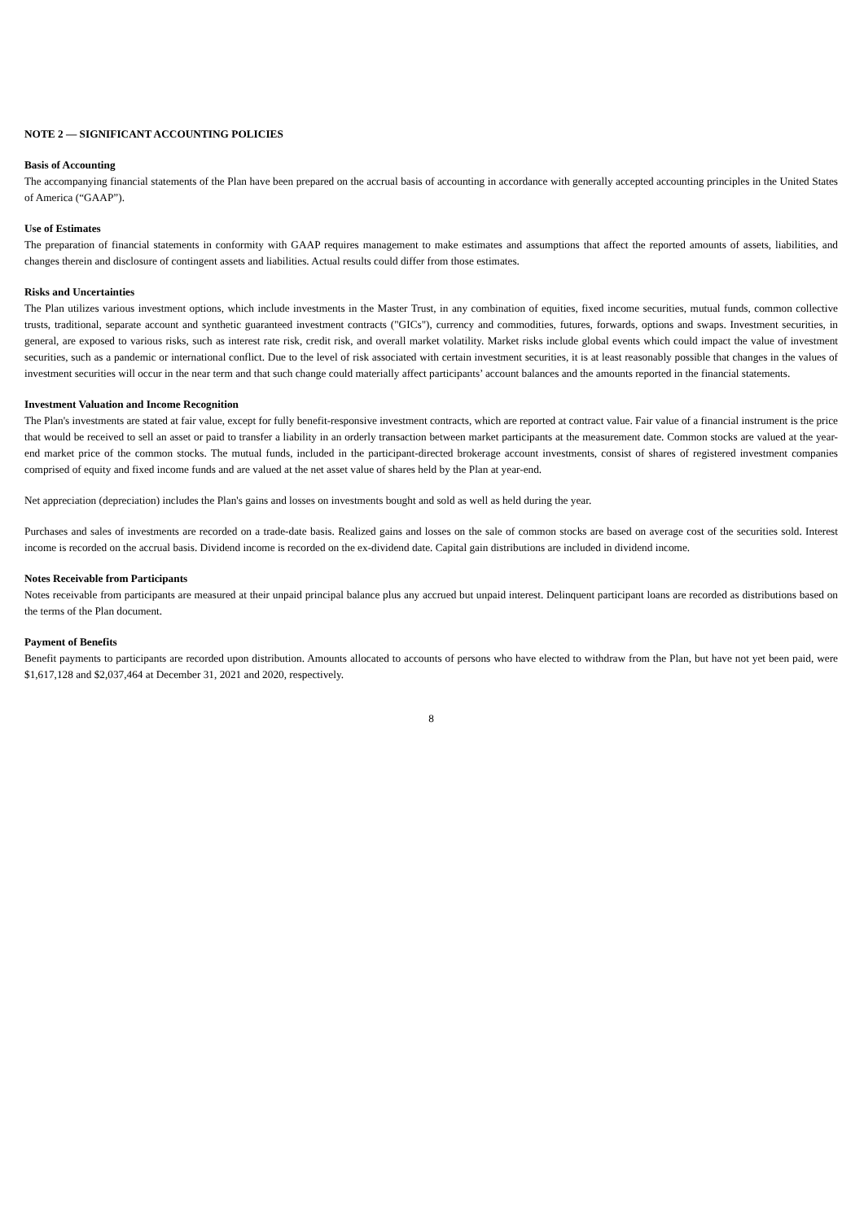NOTE 2 — SIGNIFICANT ACCOUNTING POLICIES
Basis of Accounting
The accompanying financial statements of the Plan have been prepared on the accrual basis of accounting in accordance with generally accepted accounting principles in the United States of America (“GAAP”).
Use of Estimates
The preparation of financial statements in conformity with GAAP requires management to make estimates and assumptions that affect the reported amounts of assets, liabilities, and changes therein and disclosure of contingent assets and liabilities. Actual results could differ from those estimates.
Risks and Uncertainties
The Plan utilizes various investment options, which include investments in the Master Trust, in any combination of equities, fixed income securities, mutual funds, common collective trusts, traditional, separate account and synthetic guaranteed investment contracts ("GICs"), currency and commodities, futures, forwards, options and swaps. Investment securities, in general, are exposed to various risks, such as interest rate risk, credit risk, and overall market volatility. Market risks include global events which could impact the value of investment securities, such as a pandemic or international conflict. Due to the level of risk associated with certain investment securities, it is at least reasonably possible that changes in the values of investment securities will occur in the near term and that such change could materially affect participants’ account balances and the amounts reported in the financial statements.
Investment Valuation and Income Recognition
The Plan's investments are stated at fair value, except for fully benefit-responsive investment contracts, which are reported at contract value. Fair value of a financial instrument is the price that would be received to sell an asset or paid to transfer a liability in an orderly transaction between market participants at the measurement date. Common stocks are valued at the year-end market price of the common stocks. The mutual funds, included in the participant-directed brokerage account investments, consist of shares of registered investment companies comprised of equity and fixed income funds and are valued at the net asset value of shares held by the Plan at year-end.
Net appreciation (depreciation) includes the Plan's gains and losses on investments bought and sold as well as held during the year.
Purchases and sales of investments are recorded on a trade-date basis. Realized gains and losses on the sale of common stocks are based on average cost of the securities sold. Interest income is recorded on the accrual basis. Dividend income is recorded on the ex-dividend date. Capital gain distributions are included in dividend income.
Notes Receivable from Participants
Notes receivable from participants are measured at their unpaid principal balance plus any accrued but unpaid interest. Delinquent participant loans are recorded as distributions based on the terms of the Plan document.
Payment of Benefits
Benefit payments to participants are recorded upon distribution. Amounts allocated to accounts of persons who have elected to withdraw from the Plan, but have not yet been paid, were $1,617,128 and $2,037,464 at December 31, 2021 and 2020, respectively.
8